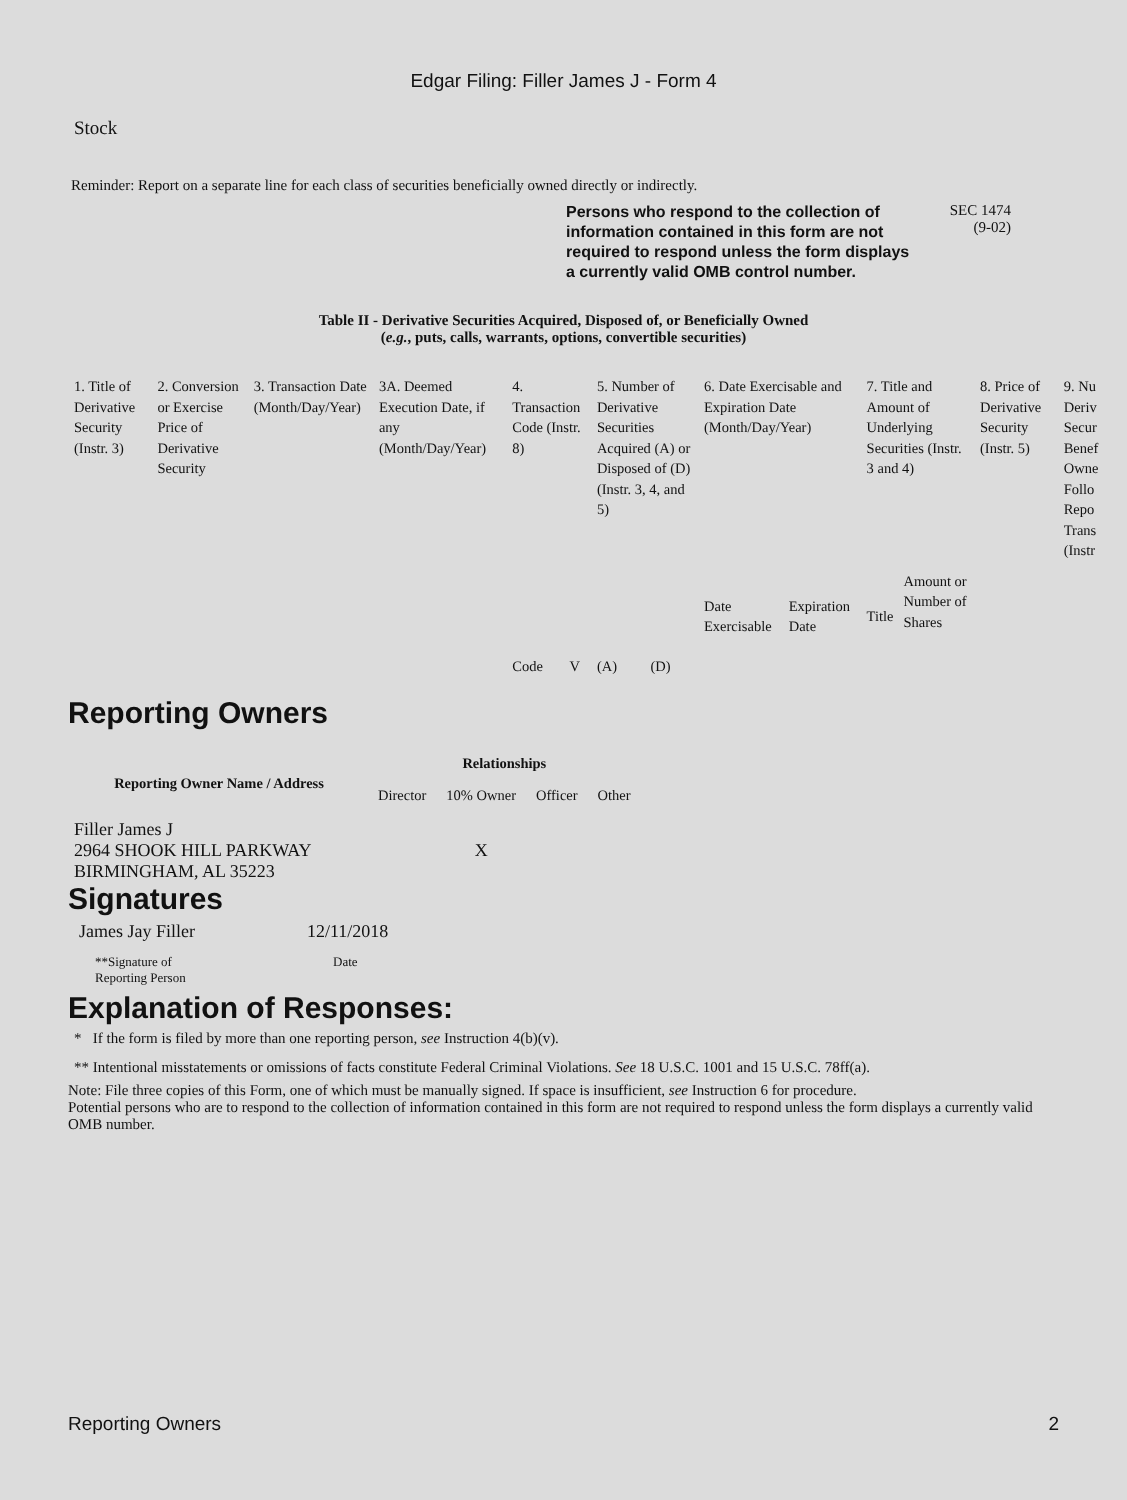Edgar Filing: Filler James J - Form 4
Stock
Reminder: Report on a separate line for each class of securities beneficially owned directly or indirectly.
Persons who respond to the collection of information contained in this form are not required to respond unless the form displays a currently valid OMB control number.
SEC 1474
(9-02)
Table II - Derivative Securities Acquired, Disposed of, or Beneficially Owned
(e.g., puts, calls, warrants, options, convertible securities)
| 1. Title of Derivative Security (Instr. 3) | 2. Conversion or Exercise Price of Derivative Security | 3. Transaction Date (Month/Day/Year) | 3A. Deemed Execution Date, if any (Month/Day/Year) | 4. Transaction Code (Instr. 8) | | 5. Number of Derivative Securities Acquired (A) or Disposed of (D) (Instr. 3, 4, and 5) | | 6. Date Exercisable and Expiration Date (Month/Day/Year) | | 7. Title and Amount of Underlying Securities (Instr. 3 and 4) | | 8. Price of Derivative Security (Instr. 5) | 9. Nu Deriv Secur Benef Owne Follo Repo Trans (Instr |
| | | | | Code | V | (A) | (D) | Date Exercisable | Expiration Date | Title | Amount or Number of Shares | | |
Reporting Owners
| Reporting Owner Name / Address | Relationships | | | |
| --- | --- | --- | --- | --- |
| | Director | 10% Owner | Officer | Other |
| Filler James J 2964 SHOOK HILL PARKWAY BIRMINGHAM, AL 35223 | | X | | |
Signatures
| James Jay Filler | 12/11/2018 |
| **Signature of Reporting Person | Date |
Explanation of Responses:
* If the form is filed by more than one reporting person, see Instruction 4(b)(v).
** Intentional misstatements or omissions of facts constitute Federal Criminal Violations. See 18 U.S.C. 1001 and 15 U.S.C. 78ff(a).
Note: File three copies of this Form, one of which must be manually signed. If space is insufficient, see Instruction 6 for procedure.
Potential persons who are to respond to the collection of information contained in this form are not required to respond unless the form displays a currently valid OMB number.
Reporting Owners 2